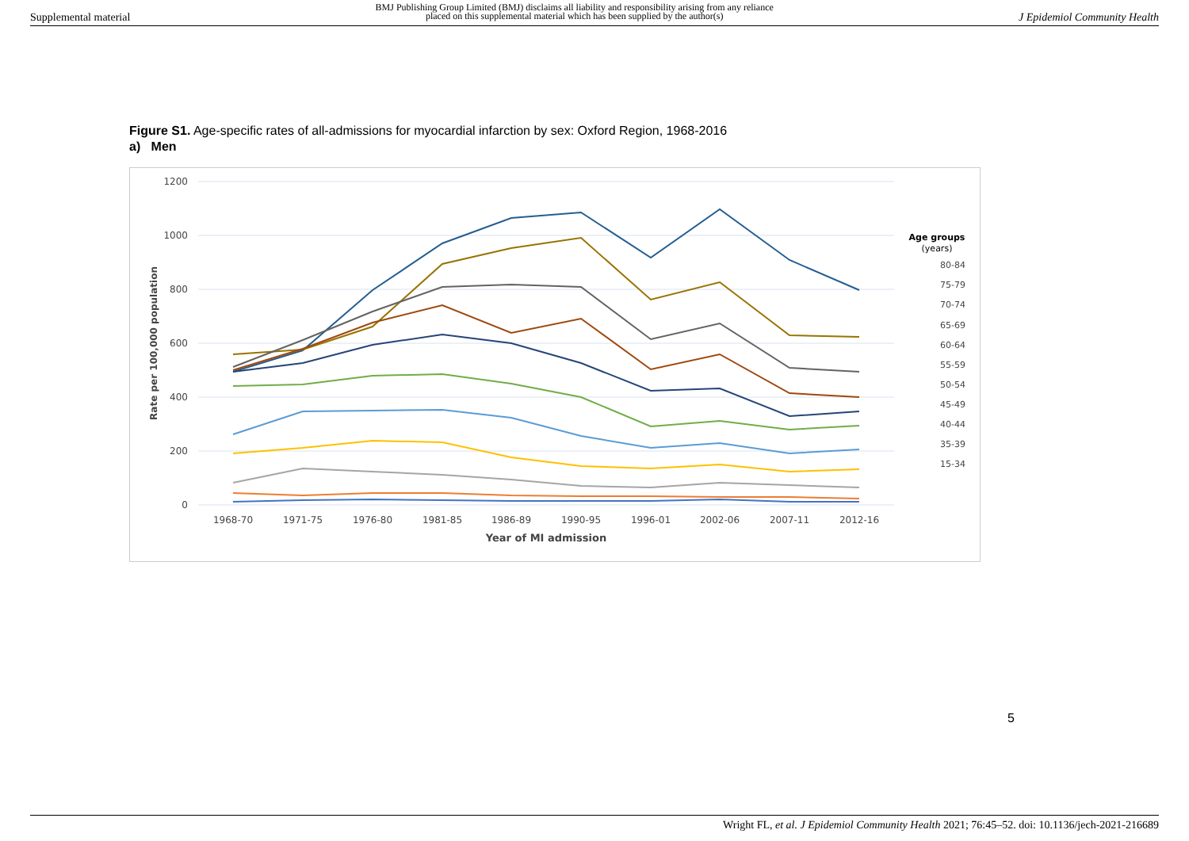Supplemental material BMJ Publishing Group Limited (BMJ) disclaims all liability and responsibility arising from any reliance
placed on this supplemental material which has been supplied by the author(s) J Epidemiol Community Health
Figure S1. Age-specific rates of all-admissions for myocardial infarction by sex: Oxford Region, 1968-2016
a) Men
1200
1000
800
600
400
200
0
1968-70
1971-75
1976-80
1981-85
1986-89
1990-95
1996-01
2002-06
2007-11
2012-16
Year of MI admission
Rate per 100,000 population
Age groups
(years)
80-84
75-79
70-74
65-69
60-64
55-59
50-54
45-49
40-44
35-39
15-34
5
Wright FL, et al. J Epidemiol Community Health 2021; 76:45–52. doi: 10.1136/jech-2021-216689